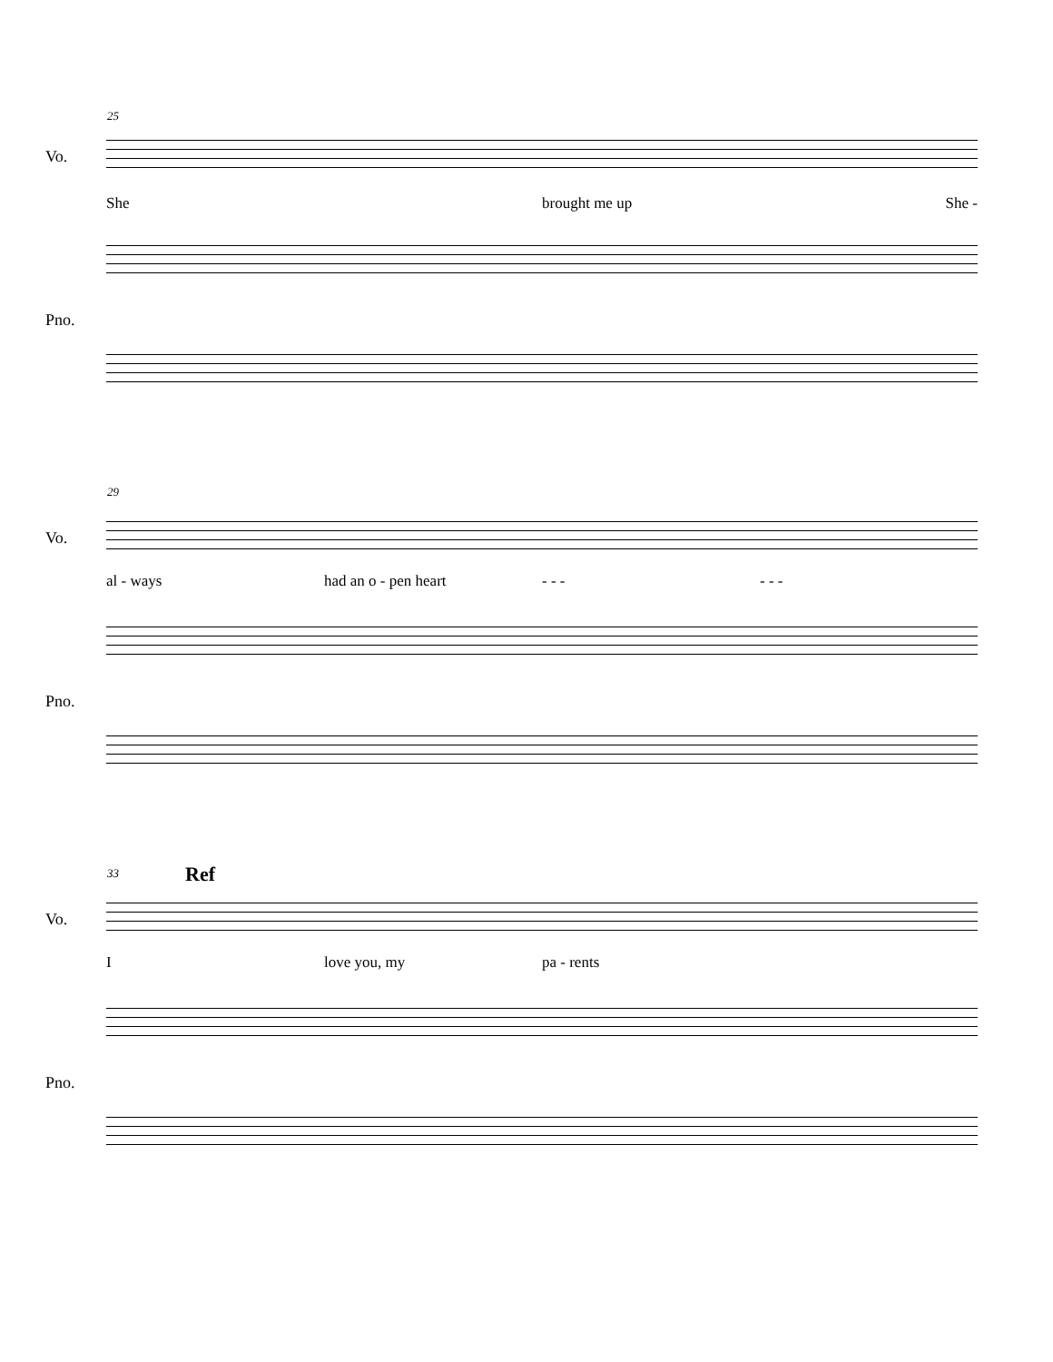25
Vo.
She brought me up She -
Pno.
29
Vo.
al - ways had an o - pen heart - - - - - -
Pno.
33 Ref
Vo.
Ilove you, my pa - rents
Pno.